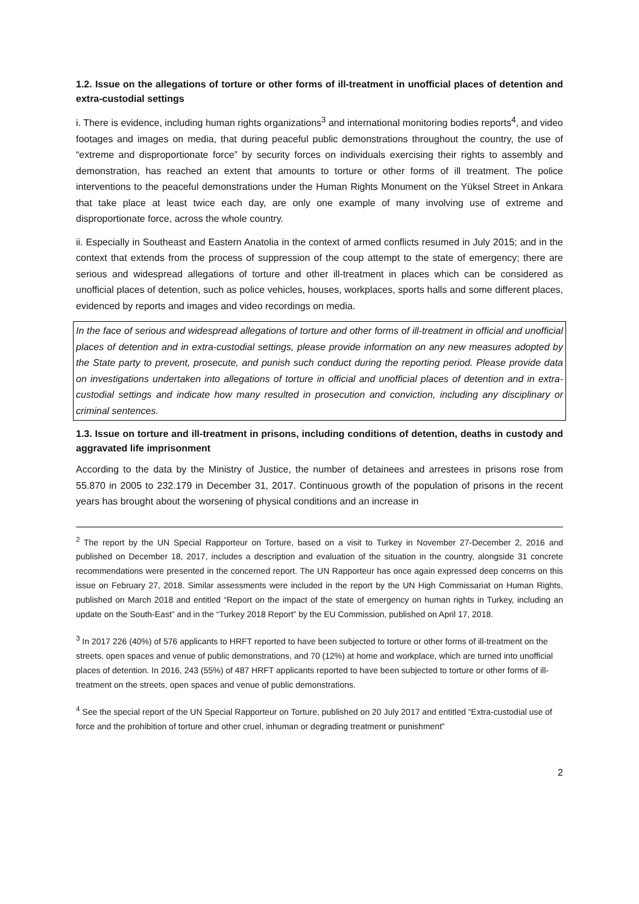1.2. Issue on the allegations of torture or other forms of ill-treatment in unofficial places of detention and extra-custodial settings
i. There is evidence, including human rights organizations<sup>3</sup> and international monitoring bodies reports<sup>4</sup>, and video footages and images on media, that during peaceful public demonstrations throughout the country, the use of “extreme and disproportionate force” by security forces on individuals exercising their rights to assembly and demonstration, has reached an extent that amounts to torture or other forms of ill treatment. The police interventions to the peaceful demonstrations under the Human Rights Monument on the Yüksel Street in Ankara that take place at least twice each day, are only one example of many involving use of extreme and disproportionate force, across the whole country.
ii. Especially in Southeast and Eastern Anatolia in the context of armed conflicts resumed in July 2015; and in the context that extends from the process of suppression of the coup attempt to the state of emergency; there are serious and widespread allegations of torture and other ill-treatment in places which can be considered as unofficial places of detention, such as police vehicles, houses, workplaces, sports halls and some different places, evidenced by reports and images and video recordings on media.
In the face of serious and widespread allegations of torture and other forms of ill-treatment in official and unofficial places of detention and in extra-custodial settings, please provide information on any new measures adopted by the State party to prevent, prosecute, and punish such conduct during the reporting period. Please provide data on investigations undertaken into allegations of torture in official and unofficial places of detention and in extra-custodial settings and indicate how many resulted in prosecution and conviction, including any disciplinary or criminal sentences.
1.3. Issue on torture and ill-treatment in prisons, including conditions of detention, deaths in custody and aggravated life imprisonment
According to the data by the Ministry of Justice, the number of detainees and arrestees in prisons rose from 55.870 in 2005 to 232.179 in December 31, 2017. Continuous growth of the population of prisons in the recent years has brought about the worsening of physical conditions and an increase in
<sup>2</sup> The report by the UN Special Rapporteur on Torture, based on a visit to Turkey in November 27-December 2, 2016 and published on December 18, 2017, includes a description and evaluation of the situation in the country, alongside 31 concrete recommendations were presented in the concerned report. The UN Rapporteur has once again expressed deep concerns on this issue on February 27, 2018. Similar assessments were included in the report by the UN High Commissariat on Human Rights, published on March 2018 and entitled “Report on the impact of the state of emergency on human rights in Turkey, including an update on the South-East” and in the “Turkey 2018 Report” by the EU Commission, published on April 17, 2018.
<sup>3</sup> In 2017 226 (40%) of 576 applicants to HRFT reported to have been subjected to torture or other forms of ill-treatment on the streets, open spaces and venue of public demonstrations, and 70 (12%) at home and workplace, which are turned into unofficial places of detention. In 2016, 243 (55%) of 487 HRFT applicants reported to have been subjected to torture or other forms of ill-treatment on the streets, open spaces and venue of public demonstrations.
<sup>4</sup> See the special report of the UN Special Rapporteur on Torture, published on 20 July 2017 and entitled “Extra-custodial use of force and the prohibition of torture and other cruel, inhuman or degrading treatment or punishment”
2